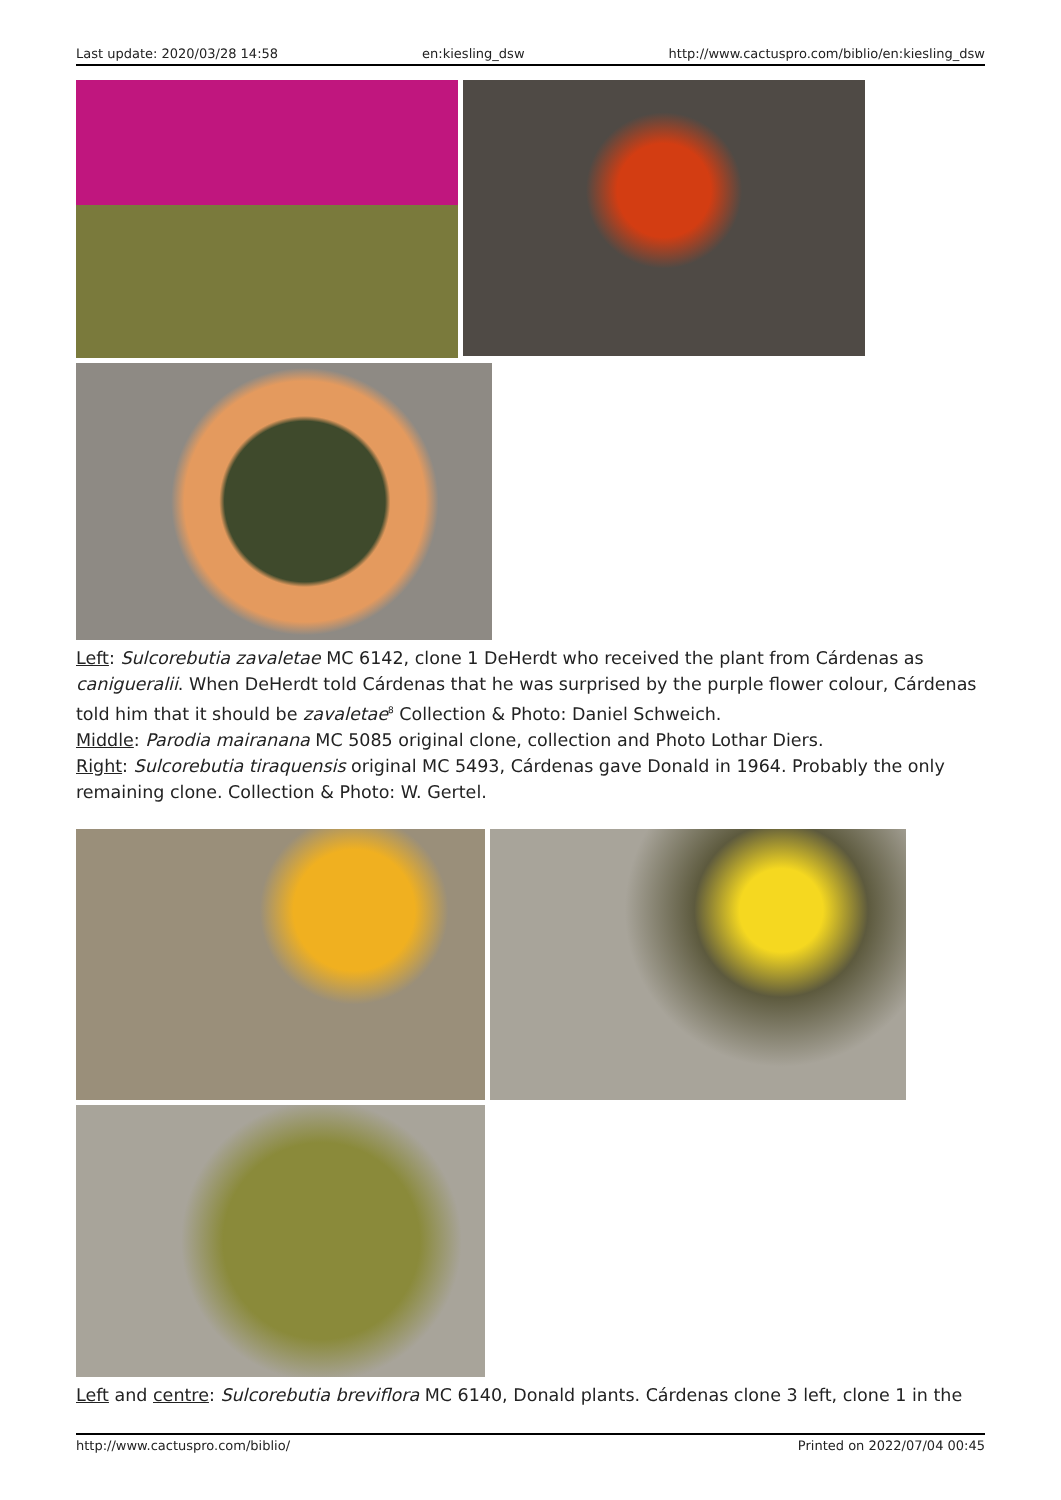Last update: 2020/03/28 14:58 en:kiesling_dsw http://www.cactuspro.com/biblio/en:kiesling_dsw
Left: Sulcorebutia zavaletae MC 6142, clone 1 DeHerdt who received the plant from Cárdenas as canigueralii. When DeHerdt told Cárdenas that he was surprised by the purple flower colour, Cárdenas told him that it should be zavaletae<sup>8</sup> Collection & Photo: Daniel Schweich.
Middle: Parodia mairanana MC 5085 original clone, collection and Photo Lothar Diers.
Right: Sulcorebutia tiraquensis original MC 5493, Cárdenas gave Donald in 1964. Probably the only remaining clone. Collection & Photo: W. Gertel.
Left and centre: Sulcorebutia breviflora MC 6140, Donald plants. Cárdenas clone 3 left, clone 1 in the
http://www.cactuspro.com/biblio/ Printed on 2022/07/04 00:45